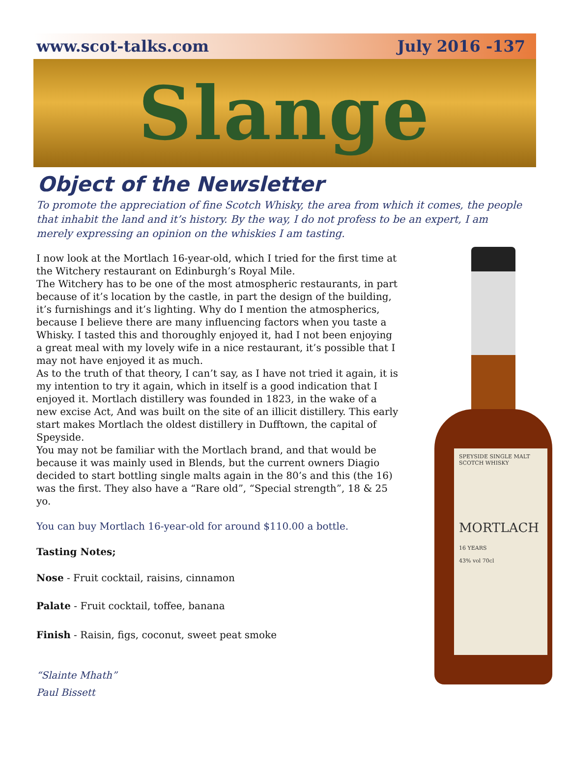www.scot-talks.com July 2016 -137
Slange
Object of the Newsletter
To promote the appreciation of fine Scotch Whisky, the area from which it comes, the people that inhabit the land and it’s history. By the way, I do not profess to be an expert, I am merely expressing an opinion on the whiskies I am tasting.
I now look at the Mortlach 16-year-old, which I tried for the first time at the Witchery restaurant on Edinburgh’s Royal Mile.
The Witchery has to be one of the most atmospheric restaurants, in part because of it’s location by the castle, in part the design of the building, it’s furnishings and it’s lighting. Why do I mention the atmospherics, because I believe there are many influencing factors when you taste a Whisky. I tasted this and thoroughly enjoyed it, had I not been enjoying a great meal with my lovely wife in a nice restaurant, it’s possible that I may not have enjoyed it as much.
As to the truth of that theory, I can’t say, as I have not tried it again, it is my intention to try it again, which in itself is a good indication that I enjoyed it. Mortlach distillery was founded in 1823, in the wake of a new excise Act, And was built on the site of an illicit distillery. This early start makes Mortlach the oldest distillery in Dufftown, the capital of Speyside.
You may not be familiar with the Mortlach brand, and that would be because it was mainly used in Blends, but the current owners Diagio decided to start bottling single malts again in the 80’s and this (the 16) was the first. They also have a “Rare old”, “Special strength”, 18 & 25 yo.
You can buy Mortlach 16-year-old for around $110.00 a bottle.
Tasting Notes;
Nose - Fruit cocktail, raisins, cinnamon
Palate - Fruit cocktail, toffee, banana
Finish - Raisin, figs, coconut, sweet peat smoke
“Slainte Mhath”
Paul Bissett
SPEYSIDE SINGLE MALT SCOTCH WHISKY
MORTLACH
16 YEARS
43% vol 70cl